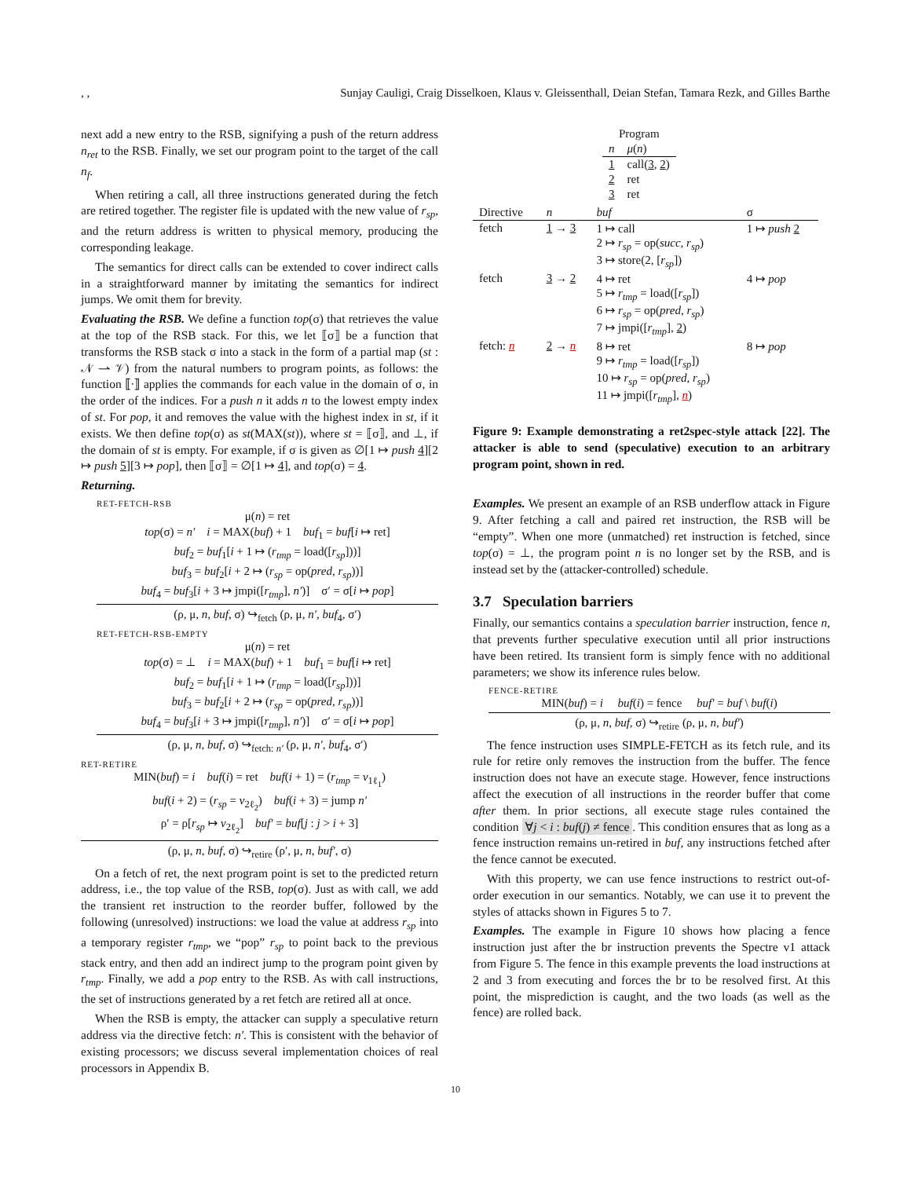, , Sunjay Cauligi, Craig Disselkoen, Klaus v. Gleissenthall, Deian Stefan, Tamara Rezk, and Gilles Barthe
next add a new entry to the RSB, signifying a push of the return address n<sub>ret</sub> to the RSB. Finally, we set our program point to the target of the call n<sub>f</sub>.
When retiring a call, all three instructions generated during the fetch are retired together. The register file is updated with the new value of r<sub>sp</sub>, and the return address is written to physical memory, producing the corresponding leakage.
The semantics for direct calls can be extended to cover indirect calls in a straightforward manner by imitating the semantics for indirect jumps. We omit them for brevity.
Evaluating the RSB. We define a function top(σ) that retrieves the value at the top of the RSB stack. For this, we let ⟦σ⟧ be a function that transforms the RSB stack σ into a stack in the form of a partial map (st : 𝒩 ⇀ 𝒱) from the natural numbers to program points, as follows: the function ⟦·⟧ applies the commands for each value in the domain of σ, in the order of the indices. For a push n it adds n to the lowest empty index of st. For pop, it and removes the value with the highest index in st, if it exists. We then define top(σ) as st(MAX(st)), where st = ⟦σ⟧, and ⊥, if the domain of st is empty. For example, if σ is given as ∅[1 ↦ push 4][2 ↦ push 5][3 ↦ pop], then ⟦σ⟧ = ∅[1 ↦ 4], and top(σ) = 4.
Returning.
RET-FETCH-RSB
μ(n) = ret
top(σ) = n′ i = MAX(buf) + 1 buf<sub>1</sub> = buf[i ↦ ret]
buf<sub>2</sub> = buf<sub>1</sub>[i + 1 ↦ (r<sub>tmp</sub> = load([r<sub>sp</sub>]))]
buf<sub>3</sub> = buf<sub>2</sub>[i + 2 ↦ (r<sub>sp</sub> = op(pred, r<sub>sp</sub>))]
buf<sub>4</sub> = buf<sub>3</sub>[i + 3 ↦ jmpi([r<sub>tmp</sub>], n′)] σ′ = σ[i ↦ pop]
(ρ, μ, n, buf, σ) ↪<sub>fetch</sub> (ρ, μ, n′, buf<sub>4</sub>, σ′)
RET-FETCH-RSB-EMPTY
μ(n) = ret
top(σ) = ⊥ i = MAX(buf) + 1 buf<sub>1</sub> = buf[i ↦ ret]
buf<sub>2</sub> = buf<sub>1</sub>[i + 1 ↦ (r<sub>tmp</sub> = load([r<sub>sp</sub>]))]
buf<sub>3</sub> = buf<sub>2</sub>[i + 2 ↦ (r<sub>sp</sub> = op(pred, r<sub>sp</sub>))]
buf<sub>4</sub> = buf<sub>3</sub>[i + 3 ↦ jmpi([r<sub>tmp</sub>], n′)] σ′ = σ[i ↦ pop]
(ρ, μ, n, buf, σ) ↪<sub>fetch: n′</sub> (ρ, μ, n′, buf<sub>4</sub>, σ′)
RET-RETIRE
MIN(buf) = i buf(i) = ret buf(i + 1) = (r<sub>tmp</sub> = v<sub>1ℓ<sub>1</sub></sub>)
buf(i + 2) = (r<sub>sp</sub> = v<sub>2ℓ<sub>2</sub></sub>) buf(i + 3) = jump n′
ρ′ = ρ[r<sub>sp</sub> ↦ v<sub>2ℓ<sub>2</sub></sub>] buf′ = buf[j : j > i + 3]
(ρ, μ, n, buf, σ) ↪<sub>retire</sub> (ρ′, μ, n, buf′, σ)
On a fetch of ret, the next program point is set to the predicted return address, i.e., the top value of the RSB, top(σ). Just as with call, we add the transient ret instruction to the reorder buffer, followed by the following (unresolved) instructions: we load the value at address r<sub>sp</sub> into a temporary register r<sub>tmp</sub>, we “pop” r<sub>sp</sub> to point back to the previous stack entry, and then add an indirect jump to the program point given by r<sub>tmp</sub>. Finally, we add a pop entry to the RSB. As with call instructions, the set of instructions generated by a ret fetch are retired all at once.
When the RSB is empty, the attacker can supply a speculative return address via the directive fetch: n′. This is consistent with the behavior of existing processors; we discuss several implementation choices of real processors in Appendix B.
| Program | |
| --- | --- |
| n | μ ( n ) |
| 1 | call( 3 , 2 ) |
| 2 | ret |
| 3 | ret |
| Directive | n | buf | σ |
| --- | --- | --- | --- |
| fetch | 1 → 3 | 1 ↦ call 2 ↦ r<sub>sp</sub> = op( succ , r<sub>sp</sub> ) 3 ↦ store(2, [ r<sub>sp</sub> ]) | 1 ↦ push 2 |
| fetch | 3 → 2 | 4 ↦ ret 5 ↦ r<sub>tmp</sub> = load([ r<sub>sp</sub> ]) 6 ↦ r<sub>sp</sub> = op( pred , r<sub>sp</sub> ) 7 ↦ jmpi([ r<sub>tmp</sub> ], 2 ) | 4 ↦ pop |
| fetch: n | 2 → n | 8 ↦ ret 9 ↦ r<sub>tmp</sub> = load([ r<sub>sp</sub> ]) 10 ↦ r<sub>sp</sub> = op( pred , r<sub>sp</sub> ) 11 ↦ jmpi([ r<sub>tmp</sub> ], n ) | 8 ↦ pop |
Figure 9: Example demonstrating a ret2spec-style attack [22]. The attacker is able to send (speculative) execution to an arbitrary program point, shown in red.
Examples. We present an example of an RSB underflow attack in Figure 9. After fetching a call and paired ret instruction, the RSB will be “empty”. When one more (unmatched) ret instruction is fetched, since top(σ) = ⊥, the program point n is no longer set by the RSB, and is instead set by the (attacker-controlled) schedule.
3.7 Speculation barriers
Finally, our semantics contains a speculation barrier instruction, fence n, that prevents further speculative execution until all prior instructions have been retired. Its transient form is simply fence with no additional parameters; we show its inference rules below.
FENCE-RETIRE
MIN(buf) = i buf(i) = fence buf′ = buf \ buf(i)
(ρ, μ, n, buf, σ) ↪<sub>retire</sub> (ρ, μ, n, buf′)
The fence instruction uses SIMPLE-FETCH as its fetch rule, and its rule for retire only removes the instruction from the buffer. The fence instruction does not have an execute stage. However, fence instructions affect the execution of all instructions in the reorder buffer that come after them. In prior sections, all execute stage rules contained the condition ∀j < i : buf(j) ≠ fence. This condition ensures that as long as a fence instruction remains un-retired in buf, any instructions fetched after the fence cannot be executed.
With this property, we can use fence instructions to restrict out-of-order execution in our semantics. Notably, we can use it to prevent the styles of attacks shown in Figures 5 to 7.
Examples. The example in Figure 10 shows how placing a fence instruction just after the br instruction prevents the Spectre v1 attack from Figure 5. The fence in this example prevents the load instructions at 2 and 3 from executing and forces the br to be resolved first. At this point, the misprediction is caught, and the two loads (as well as the fence) are rolled back.
10